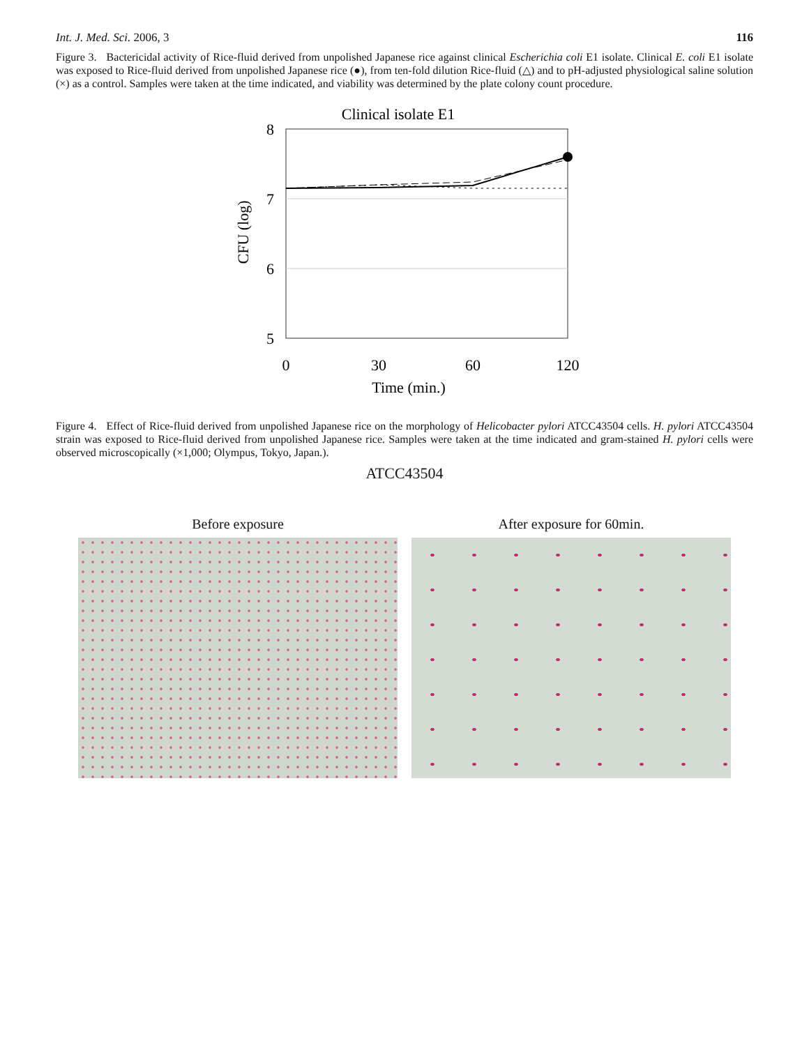Int. J. Med. Sci. 2006, 3 116
Figure 3. Bactericidal activity of Rice-fluid derived from unpolished Japanese rice against clinical Escherichia coli E1 isolate. Clinical E. coli E1 isolate was exposed to Rice-fluid derived from unpolished Japanese rice (●), from ten-fold dilution Rice-fluid (△) and to pH-adjusted physiological saline solution (×) as a control. Samples were taken at the time indicated, and viability was determined by the plate colony count procedure.
Clinical isolate E1
8
7
6
5
CFU (log)
0
30
60
120
Time (min.)
Figure 4. Effect of Rice-fluid derived from unpolished Japanese rice on the morphology of Helicobacter pylori ATCC43504 cells. H. pylori ATCC43504 strain was exposed to Rice-fluid derived from unpolished Japanese rice. Samples were taken at the time indicated and gram-stained H. pylori cells were observed microscopically (×1,000; Olympus, Tokyo, Japan.).
ATCC43504
Before exposure After exposure for 60min.